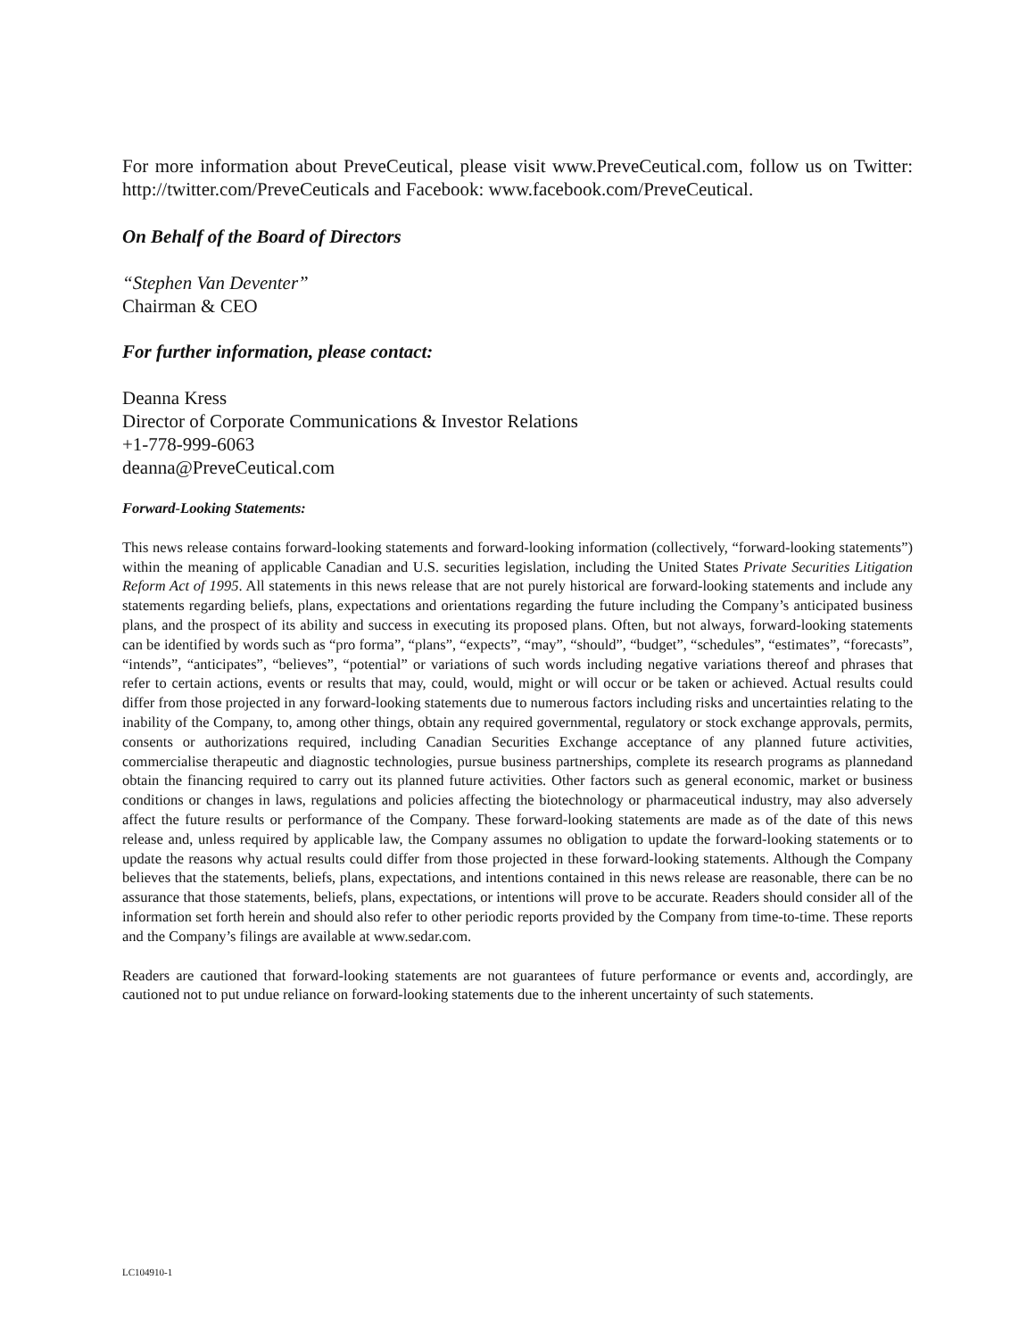For more information about PreveCeutical, please visit www.PreveCeutical.com, follow us on Twitter: http://twitter.com/PreveCeuticals and Facebook: www.facebook.com/PreveCeutical.
On Behalf of the Board of Directors
“Stephen Van Deventer”
Chairman & CEO
For further information, please contact:
Deanna Kress
Director of Corporate Communications & Investor Relations
+1-778-999-6063
deanna@PreveCeutical.com
Forward-Looking Statements:
This news release contains forward-looking statements and forward-looking information (collectively, “forward-looking statements”) within the meaning of applicable Canadian and U.S. securities legislation, including the United States Private Securities Litigation Reform Act of 1995. All statements in this news release that are not purely historical are forward-looking statements and include any statements regarding beliefs, plans, expectations and orientations regarding the future including the Company’s anticipated business plans, and the prospect of its ability and success in executing its proposed plans. Often, but not always, forward-looking statements can be identified by words such as “pro forma”, “plans”, “expects”, “may”, “should”, “budget”, “schedules”, “estimates”, “forecasts”, “intends”, “anticipates”, “believes”, “potential” or variations of such words including negative variations thereof and phrases that refer to certain actions, events or results that may, could, would, might or will occur or be taken or achieved. Actual results could differ from those projected in any forward-looking statements due to numerous factors including risks and uncertainties relating to the inability of the Company, to, among other things, obtain any required governmental, regulatory or stock exchange approvals, permits, consents or authorizations required, including Canadian Securities Exchange acceptance of any planned future activities, commercialise therapeutic and diagnostic technologies, pursue business partnerships, complete its research programs as plannedand obtain the financing required to carry out its planned future activities. Other factors such as general economic, market or business conditions or changes in laws, regulations and policies affecting the biotechnology or pharmaceutical industry, may also adversely affect the future results or performance of the Company. These forward-looking statements are made as of the date of this news release and, unless required by applicable law, the Company assumes no obligation to update the forward-looking statements or to update the reasons why actual results could differ from those projected in these forward-looking statements. Although the Company believes that the statements, beliefs, plans, expectations, and intentions contained in this news release are reasonable, there can be no assurance that those statements, beliefs, plans, expectations, or intentions will prove to be accurate. Readers should consider all of the information set forth herein and should also refer to other periodic reports provided by the Company from time-to-time. These reports and the Company’s filings are available at www.sedar.com.
Readers are cautioned that forward-looking statements are not guarantees of future performance or events and, accordingly, are cautioned not to put undue reliance on forward-looking statements due to the inherent uncertainty of such statements.
LC104910-1